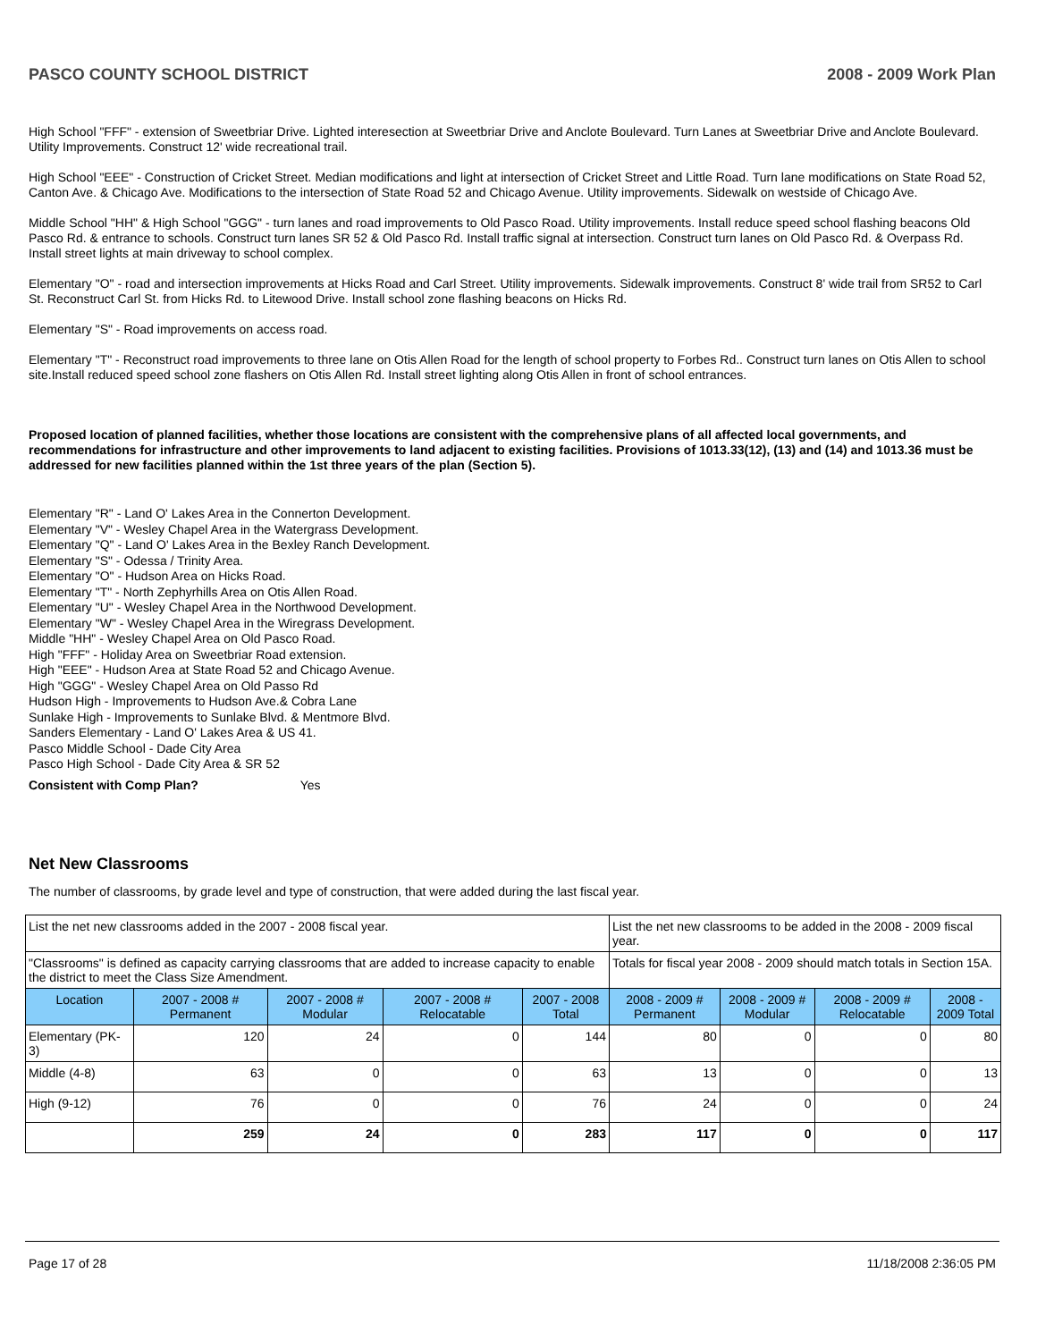PASCO COUNTY SCHOOL DISTRICT 2008 - 2009 Work Plan
High School "FFF" - extension of Sweetbriar Drive. Lighted interesection at Sweetbriar Drive and Anclote Boulevard. Turn Lanes at Sweetbriar Drive and Anclote Boulevard. Utility Improvements. Construct 12' wide recreational trail.
High School "EEE" - Construction of Cricket Street. Median modifications and light at intersection of Cricket Street and Little Road. Turn lane modifications on State Road 52, Canton Ave. & Chicago Ave. Modifications to the intersection of State Road 52 and Chicago Avenue. Utility improvements. Sidewalk on westside of Chicago Ave.
Middle School "HH" & High School "GGG" - turn lanes and road improvements to Old Pasco Road. Utility improvements. Install reduce speed school flashing beacons Old Pasco Rd. & entrance to schools. Construct turn lanes SR 52 & Old Pasco Rd. Install traffic signal at intersection. Construct turn lanes on Old Pasco Rd. & Overpass Rd. Install street lights at main driveway to school complex.
Elementary "O" - road and intersection improvements at Hicks Road and Carl Street. Utility improvements. Sidewalk improvements. Construct 8' wide trail from SR52 to Carl St. Reconstruct Carl St. from Hicks Rd. to Litewood Drive. Install school zone flashing beacons on Hicks Rd.
Elementary "S" - Road improvements on access road.
Elementary "T" - Reconstruct road improvements to three lane on Otis Allen Road for the length of school property to Forbes Rd.. Construct turn lanes on Otis Allen to school site.Install reduced speed school zone flashers on Otis Allen Rd. Install street lighting along Otis Allen in front of school entrances.
Proposed location of planned facilities, whether those locations are consistent with the comprehensive plans of all affected local governments, and recommendations for infrastructure and other improvements to land adjacent to existing facilities. Provisions of 1013.33(12), (13) and (14) and 1013.36 must be addressed for new facilities planned within the 1st three years of the plan (Section 5).
Elementary "R" - Land O' Lakes Area in the Connerton Development.
Elementary "V" - Wesley Chapel Area in the Watergrass Development.
Elementary "Q" - Land O' Lakes Area in the Bexley Ranch Development.
Elementary "S" - Odessa / Trinity Area.
Elementary "O" - Hudson Area on Hicks Road.
Elementary "T" - North Zephyrhills Area on Otis Allen Road.
Elementary "U" - Wesley Chapel Area in the Northwood Development.
Elementary "W" - Wesley Chapel Area in the Wiregrass Development.
Middle "HH" - Wesley Chapel Area on Old Pasco Road.
High "FFF" - Holiday Area on Sweetbriar Road extension.
High "EEE" - Hudson Area at State Road 52 and Chicago Avenue.
High "GGG" - Wesley Chapel Area on Old Passo Rd
Hudson High - Improvements to Hudson Ave.& Cobra Lane
Sunlake High - Improvements to Sunlake Blvd. & Mentmore Blvd.
Sanders Elementary - Land O' Lakes Area & US 41.
Pasco Middle School - Dade City Area
Pasco High School - Dade City Area & SR 52
Consistent with Comp Plan? Yes
Net New Classrooms
The number of classrooms, by grade level and type of construction, that were added during the last fiscal year.
| List the net new classrooms added in the 2007 - 2008 fiscal year. | | | | | List the net new classrooms to be added in the 2008 - 2009 fiscal year. | | | |
| "Classrooms" is defined as capacity carrying classrooms that are added to increase capacity to enable the district to meet the Class Size Amendment. | | | | | Totals for fiscal year 2008 - 2009 should match totals in Section 15A. | | | |
| Location | 2007 - 2008 # Permanent | 2007 - 2008 # Modular | 2007 - 2008 # Relocatable | 2007 - 2008 Total | 2008 - 2009 # Permanent | 2008 - 2009 # Modular | 2008 - 2009 # Relocatable | 2008 - 2009 Total |
| Elementary (PK-3) | 120 | 24 | 0 | 144 | 80 | 0 | 0 | 80 |
| Middle (4-8) | 63 | 0 | 0 | 63 | 13 | 0 | 0 | 13 |
| High (9-12) | 76 | 0 | 0 | 76 | 24 | 0 | 0 | 24 |
| | 259 | 24 | 0 | 283 | 117 | 0 | 0 | 117 |
Page 17 of 28 11/18/2008 2:36:05 PM